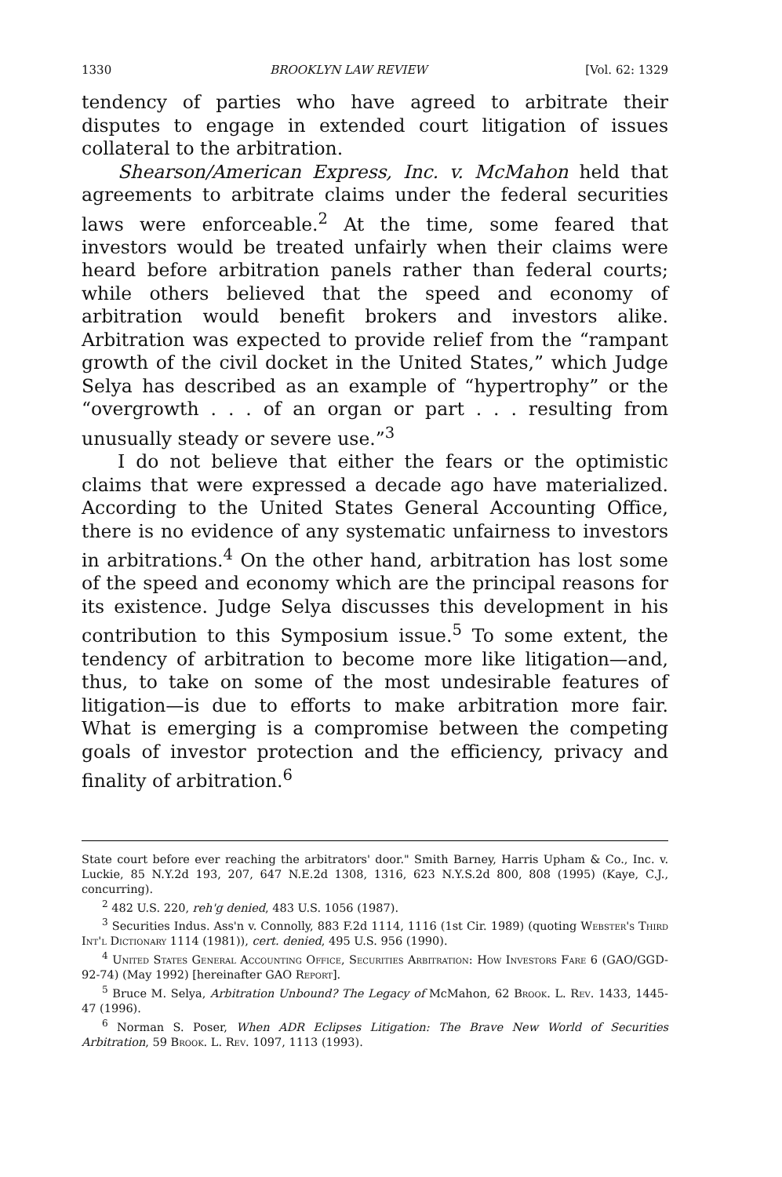1330 BROOKLYN LAW REVIEW [Vol. 62: 1329
tendency of parties who have agreed to arbitrate their disputes to engage in extended court litigation of issues collateral to the arbitration.
Shearson/American Express, Inc. v. McMahon held that agreements to arbitrate claims under the federal securities laws were enforceable.<sup>2</sup> At the time, some feared that investors would be treated unfairly when their claims were heard before arbitration panels rather than federal courts; while others believed that the speed and economy of arbitration would benefit brokers and investors alike. Arbitration was expected to provide relief from the “rampant growth of the civil docket in the United States,” which Judge Selya has described as an example of “hypertrophy” or the “overgrowth . . . of an organ or part . . . resulting from unusually steady or severe use.”<sup>3</sup>
I do not believe that either the fears or the optimistic claims that were expressed a decade ago have materialized. According to the United States General Accounting Office, there is no evidence of any systematic unfairness to investors in arbitrations.<sup>4</sup> On the other hand, arbitration has lost some of the speed and economy which are the principal reasons for its existence. Judge Selya discusses this development in his contribution to this Symposium issue.<sup>5</sup> To some extent, the tendency of arbitration to become more like litigation—and, thus, to take on some of the most undesirable features of litigation—is due to efforts to make arbitration more fair. What is emerging is a compromise between the competing goals of investor protection and the efficiency, privacy and finality of arbitration.<sup>6</sup>
State court before ever reaching the arbitrators' door." Smith Barney, Harris Upham & Co., Inc. v. Luckie, 85 N.Y.2d 193, 207, 647 N.E.2d 1308, 1316, 623 N.Y.S.2d 800, 808 (1995) (Kaye, C.J., concurring).
<sup>2</sup> 482 U.S. 220, reh'g denied, 483 U.S. 1056 (1987).
<sup>3</sup> Securities Indus. Ass'n v. Connolly, 883 F.2d 1114, 1116 (1st Cir. 1989) (quoting Webster's Third Int'l Dictionary 1114 (1981)), cert. denied, 495 U.S. 956 (1990).
<sup>4</sup> United States General Accounting Office, Securities Arbitration: How Investors Fare 6 (GAO/GGD-92-74) (May 1992) [hereinafter GAO Report].
<sup>5</sup> Bruce M. Selya, Arbitration Unbound? The Legacy of McMahon, 62 Brook. L. Rev. 1433, 1445-47 (1996).
<sup>6</sup> Norman S. Poser, When ADR Eclipses Litigation: The Brave New World of Securities Arbitration, 59 Brook. L. Rev. 1097, 1113 (1993).